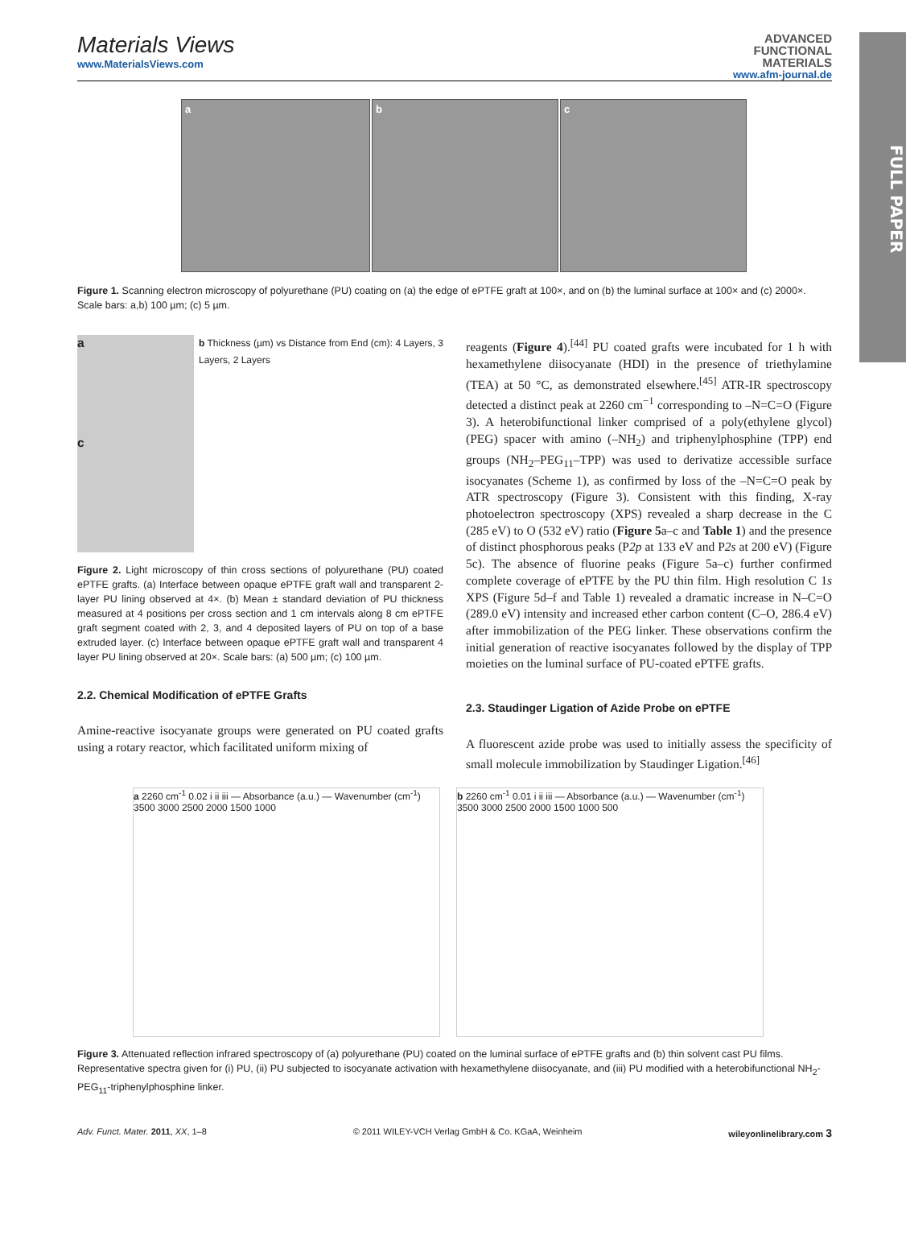FULL PAPER
Materials Views
www.MaterialsViews.com
ADVANCED
FUNCTIONAL
MATERIALS
www.afm-journal.de
a b c
Figure 1. Scanning electron microscopy of polyurethane (PU) coating on (a) the edge of ePTFE graft at 100×, and on (b) the luminal surface at 100× and (c) 2000×. Scale bars: a,b) 100 µm; (c) 5 µm.
a
c
b Thickness (µm) vs Distance from End (cm): 4 Layers, 3 Layers, 2 Layers
Figure 2. Light microscopy of thin cross sections of polyurethane (PU) coated ePTFE grafts. (a) Interface between opaque ePTFE graft wall and transparent 2-layer PU lining observed at 4×. (b) Mean ± standard deviation of PU thickness measured at 4 positions per cross section and 1 cm intervals along 8 cm ePTFE graft segment coated with 2, 3, and 4 deposited layers of PU on top of a base extruded layer. (c) Interface between opaque ePTFE graft wall and transparent 4 layer PU lining observed at 20×. Scale bars: (a) 500 µm; (c) 100 µm.
2.2. Chemical Modification of ePTFE Grafts
Amine-reactive isocyanate groups were generated on PU coated grafts using a rotary reactor, which facilitated uniform mixing of
reagents (Figure 4).<sup>[44]</sup> PU coated grafts were incubated for 1 h with hexamethylene diisocyanate (HDI) in the presence of triethylamine (TEA) at 50 °C, as demonstrated elsewhere.<sup>[45]</sup> ATR-IR spectroscopy detected a distinct peak at 2260 cm<sup>−1</sup> corresponding to –N=C=O (Figure 3). A heterobifunctional linker comprised of a poly(ethylene glycol) (PEG) spacer with amino (–NH<sub>2</sub>) and triphenylphosphine (TPP) end groups (NH<sub>2</sub>–PEG<sub>11</sub>–TPP) was used to derivatize accessible surface isocyanates (Scheme 1), as confirmed by loss of the –N=C=O peak by ATR spectroscopy (Figure 3). Consistent with this finding, X-ray photoelectron spectroscopy (XPS) revealed a sharp decrease in the C (285 eV) to O (532 eV) ratio (Figure 5a–c and Table 1) and the presence of distinct phosphorous peaks (P2p at 133 eV and P2s at 200 eV) (Figure 5c). The absence of fluorine peaks (Figure 5a–c) further confirmed complete coverage of ePTFE by the PU thin film. High resolution C 1s XPS (Figure 5d–f and Table 1) revealed a dramatic increase in N–C=O (289.0 eV) intensity and increased ether carbon content (C–O, 286.4 eV) after immobilization of the PEG linker. These observations confirm the initial generation of reactive isocyanates followed by the display of TPP moieties on the luminal surface of PU-coated ePTFE grafts.
2.3. Staudinger Ligation of Azide Probe on ePTFE
A fluorescent azide probe was used to initially assess the specificity of small molecule immobilization by Staudinger Ligation.<sup>[46]</sup>
a 2260 cm<sup>-1</sup> 0.02 i ii iii — Absorbance (a.u.) — Wavenumber (cm<sup>-1</sup>) 3500 3000 2500 2000 1500 1000
b 2260 cm<sup>-1</sup> 0.01 i ii iii — Absorbance (a.u.) — Wavenumber (cm<sup>-1</sup>) 3500 3000 2500 2000 1500 1000 500
Figure 3. Attenuated reflection infrared spectroscopy of (a) polyurethane (PU) coated on the luminal surface of ePTFE grafts and (b) thin solvent cast PU films. Representative spectra given for (i) PU, (ii) PU subjected to isocyanate activation with hexamethylene diisocyanate, and (iii) PU modified with a heterobifunctional NH<sub>2</sub>-PEG<sub>11</sub>-triphenylphosphine linker.
Adv. Funct. Mater. 2011, XX, 1–8 © 2011 WILEY-VCH Verlag GmbH & Co. KGaA, Weinheim wileyonlinelibrary.com 3